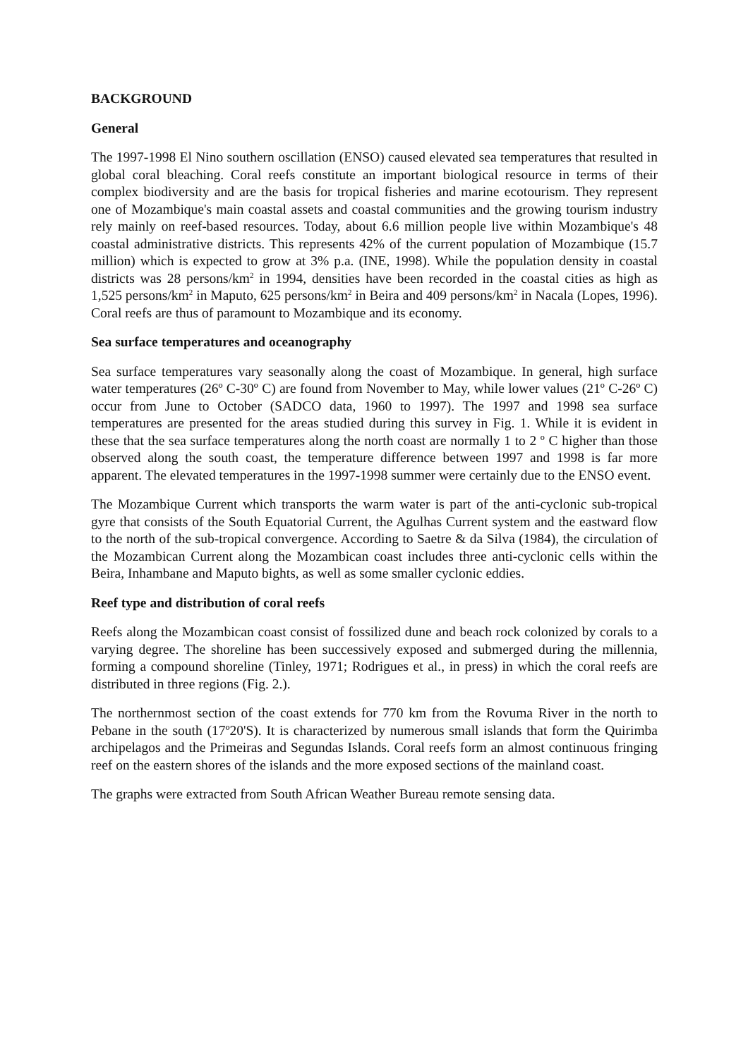BACKGROUND
General
The 1997-1998 El Nino southern oscillation (ENSO) caused elevated sea temperatures that resulted in global coral bleaching. Coral reefs constitute an important biological resource in terms of their complex biodiversity and are the basis for tropical fisheries and marine ecotourism. They represent one of Mozambique's main coastal assets and coastal communities and the growing tourism industry rely mainly on reef-based resources. Today, about 6.6 million people live within Mozambique's 48 coastal administrative districts. This represents 42% of the current population of Mozambique (15.7 million) which is expected to grow at 3% p.a. (INE, 1998). While the population density in coastal districts was 28 persons/km<sup>2</sup> in 1994, densities have been recorded in the coastal cities as high as 1,525 persons/km<sup>2</sup> in Maputo, 625 persons/km<sup>2</sup> in Beira and 409 persons/km<sup>2</sup> in Nacala (Lopes, 1996). Coral reefs are thus of paramount to Mozambique and its economy.
Sea surface temperatures and oceanography
Sea surface temperatures vary seasonally along the coast of Mozambique. In general, high surface water temperatures (26º C-30º C) are found from November to May, while lower values (21º C-26º C) occur from June to October (SADCO data, 1960 to 1997). The 1997 and 1998 sea surface temperatures are presented for the areas studied during this survey in Fig. 1. While it is evident in these that the sea surface temperatures along the north coast are normally 1 to 2 º C higher than those observed along the south coast, the temperature difference between 1997 and 1998 is far more apparent. The elevated temperatures in the 1997-1998 summer were certainly due to the ENSO event.
The Mozambique Current which transports the warm water is part of the anti-cyclonic sub-tropical gyre that consists of the South Equatorial Current, the Agulhas Current system and the eastward flow to the north of the sub-tropical convergence. According to Saetre & da Silva (1984), the circulation of the Mozambican Current along the Mozambican coast includes three anti-cyclonic cells within the Beira, Inhambane and Maputo bights, as well as some smaller cyclonic eddies.
Reef type and distribution of coral reefs
Reefs along the Mozambican coast consist of fossilized dune and beach rock colonized by corals to a varying degree. The shoreline has been successively exposed and submerged during the millennia, forming a compound shoreline (Tinley, 1971; Rodrigues et al., in press) in which the coral reefs are distributed in three regions (Fig. 2.).
The northernmost section of the coast extends for 770 km from the Rovuma River in the north to Pebane in the south (17º20'S). It is characterized by numerous small islands that form the Quirimba archipelagos and the Primeiras and Segundas Islands. Coral reefs form an almost continuous fringing reef on the eastern shores of the islands and the more exposed sections of the mainland coast.
The graphs were extracted from South African Weather Bureau remote sensing data.